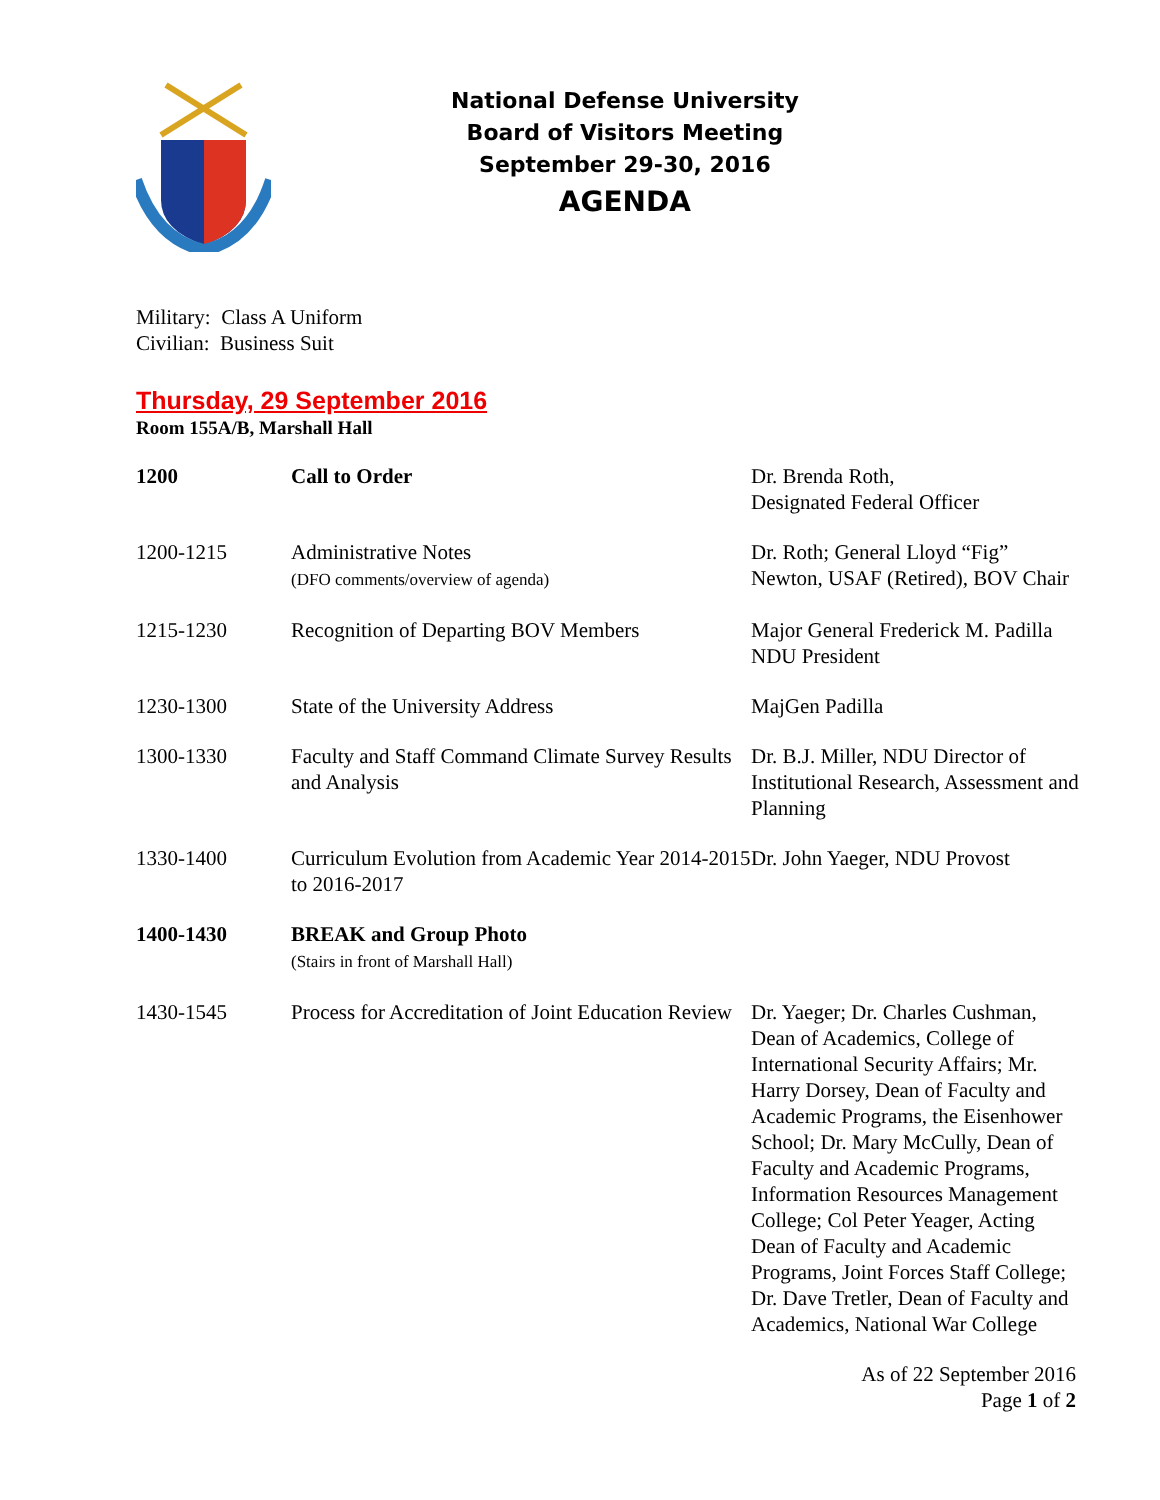National Defense University
Board of Visitors Meeting
September 29-30, 2016
AGENDA
Military: Class A Uniform
Civilian: Business Suit
Thursday, 29 September 2016
Room 155A/B, Marshall Hall
| 1200 | Call to Order | Dr. Brenda Roth, Designated Federal Officer |
| 1200-1215 | Administrative Notes (DFO comments/overview of agenda) | Dr. Roth; General Lloyd “Fig” Newton, USAF (Retired), BOV Chair |
| 1215-1230 | Recognition of Departing BOV Members | Major General Frederick M. Padilla NDU President |
| 1230-1300 | State of the University Address | MajGen Padilla |
| 1300-1330 | Faculty and Staff Command Climate Survey Results and Analysis | Dr. B.J. Miller, NDU Director of Institutional Research, Assessment and Planning |
| 1330-1400 | Curriculum Evolution from Academic Year 2014-2015 to 2016-2017 | Dr. John Yaeger, NDU Provost |
| 1400-1430 | BREAK and Group Photo (Stairs in front of Marshall Hall) | |
| 1430-1545 | Process for Accreditation of Joint Education Review | Dr. Yaeger; Dr. Charles Cushman, Dean of Academics, College of International Security Affairs; Mr. Harry Dorsey, Dean of Faculty and Academic Programs, the Eisenhower School; Dr. Mary McCully, Dean of Faculty and Academic Programs, Information Resources Management College; Col Peter Yeager, Acting Dean of Faculty and Academic Programs, Joint Forces Staff College; Dr. Dave Tretler, Dean of Faculty and Academics, National War College |
As of 22 September 2016
Page 1 of 2